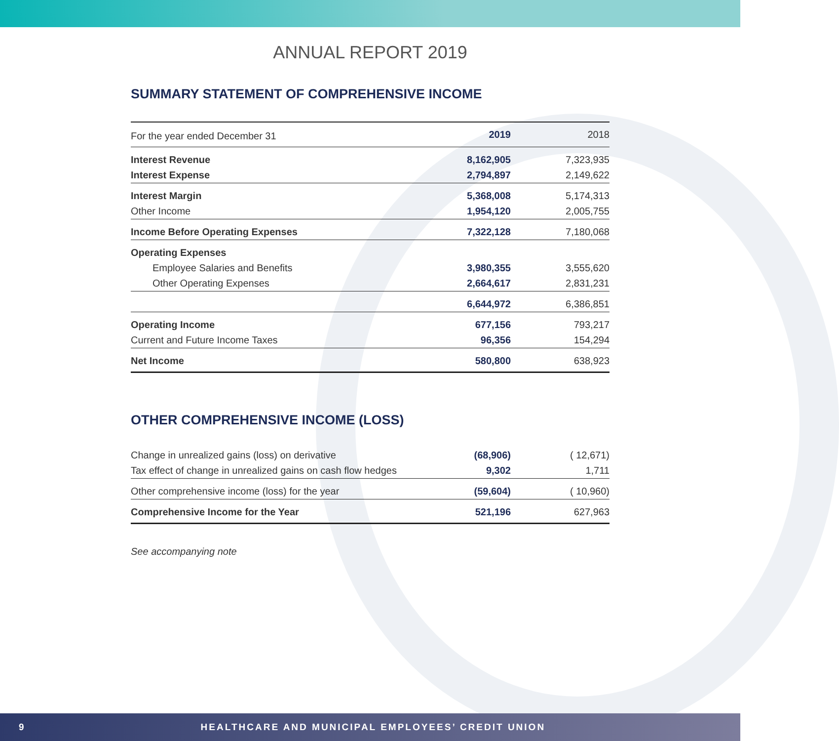ANNUAL REPORT 2019
SUMMARY STATEMENT OF COMPREHENSIVE INCOME
| For the year ended December 31 | 2019 | 2018 |
| Interest Revenue | 8,162,905 | 7,323,935 |
| Interest Expense | 2,794,897 | 2,149,622 |
| Interest Margin | 5,368,008 | 5,174,313 |
| Other Income | 1,954,120 | 2,005,755 |
| Income Before Operating Expenses | 7,322,128 | 7,180,068 |
| Operating Expenses | | |
| Employee Salaries and Benefits | 3,980,355 | 3,555,620 |
| Other Operating Expenses | 2,664,617 | 2,831,231 |
| | 6,644,972 | 6,386,851 |
| Operating Income | 677,156 | 793,217 |
| Current and Future Income Taxes | 96,356 | 154,294 |
| Net Income | 580,800 | 638,923 |
OTHER COMPREHENSIVE INCOME (LOSS)
| Change in unrealized gains (loss) on derivative | (68,906) | ( 12,671) |
| Tax effect of change in unrealized gains on cash flow hedges | 9,302 | 1,711 |
| Other comprehensive income (loss) for the year | (59,604) | ( 10,960) |
| Comprehensive Income for the Year | 521,196 | 627,963 |
See accompanying note
9 HEALTHCARE AND MUNICIPAL EMPLOYEES’ CREDIT UNION